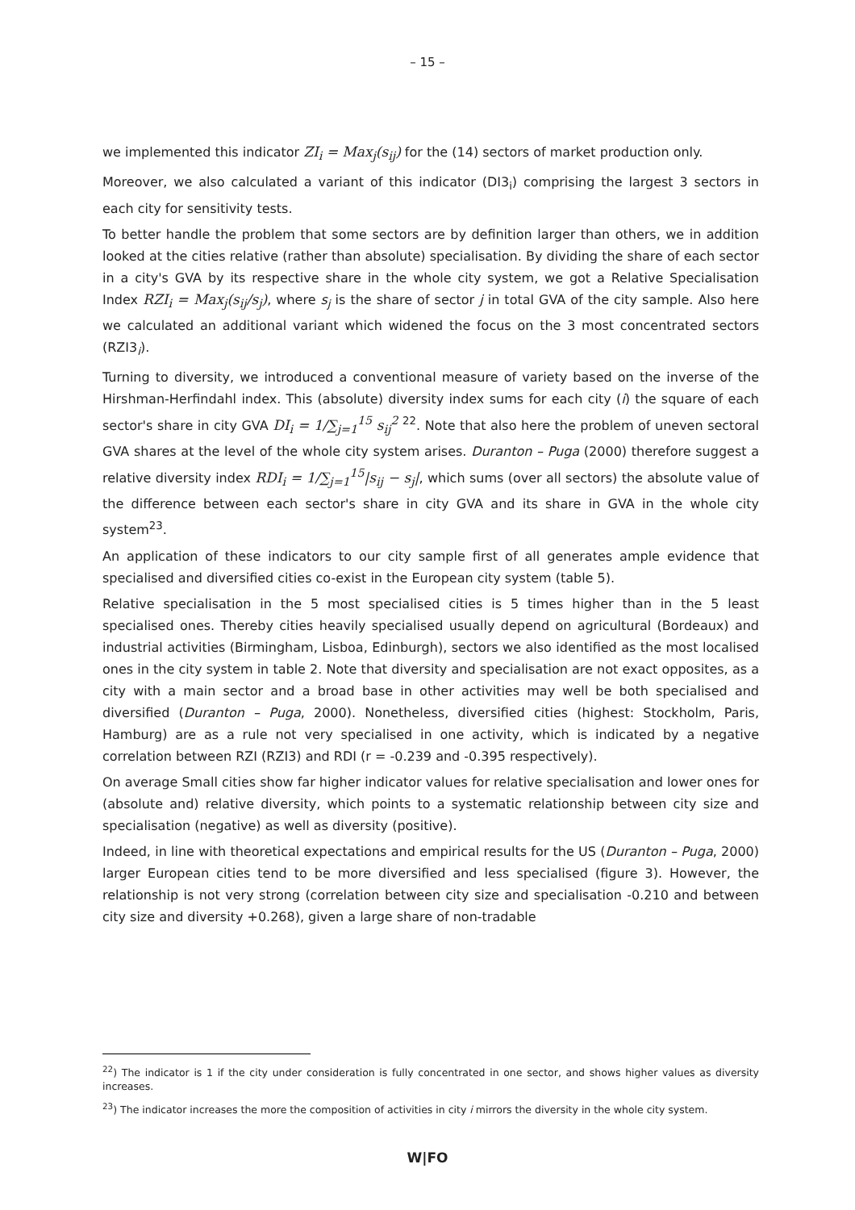– 15 –
we implemented this indicator ZI<sub>i</sub> = Max<sub>j</sub>(s<sub>ij</sub>) for the (14) sectors of market production only.
Moreover, we also calculated a variant of this indicator (DI3<sub>i</sub>) comprising the largest 3 sectors in each city for sensitivity tests.
To better handle the problem that some sectors are by definition larger than others, we in addition looked at the cities relative (rather than absolute) specialisation. By dividing the share of each sector in a city's GVA by its respective share in the whole city system, we got a Relative Specialisation Index RZI<sub>i</sub> = Max<sub>j</sub>(s<sub>ij</sub>/s<sub>j</sub>), where s<sub>j</sub> is the share of sector j in total GVA of the city sample. Also here we calculated an additional variant which widened the focus on the 3 most concentrated sectors (RZI3<sub>i</sub>).
Turning to diversity, we introduced a conventional measure of variety based on the inverse of the Hirshman-Herfindahl index. This (absolute) diversity index sums for each city (i) the square of each sector's share in city GVA DI<sub>i</sub> = 1/∑<sub>j=1</sub><sup>15</sup> s<sub>ij</sub><sup>2</sup> <sup>22</sup>. Note that also here the problem of uneven sectoral GVA shares at the level of the whole city system arises. Duranton – Puga (2000) therefore suggest a relative diversity index RDI<sub>i</sub> = 1/∑<sub>j=1</sub><sup>15</sup>|s<sub>ij</sub> − s<sub>j</sub>|, which sums (over all sectors) the absolute value of the difference between each sector's share in city GVA and its share in GVA in the whole city system<sup>23</sup>.
An application of these indicators to our city sample first of all generates ample evidence that specialised and diversified cities co-exist in the European city system (table 5).
Relative specialisation in the 5 most specialised cities is 5 times higher than in the 5 least specialised ones. Thereby cities heavily specialised usually depend on agricultural (Bordeaux) and industrial activities (Birmingham, Lisboa, Edinburgh), sectors we also identified as the most localised ones in the city system in table 2. Note that diversity and specialisation are not exact opposites, as a city with a main sector and a broad base in other activities may well be both specialised and diversified (Duranton – Puga, 2000). Nonetheless, diversified cities (highest: Stockholm, Paris, Hamburg) are as a rule not very specialised in one activity, which is indicated by a negative correlation between RZI (RZI3) and RDI (r = -0.239 and -0.395 respectively).
On average Small cities show far higher indicator values for relative specialisation and lower ones for (absolute and) relative diversity, which points to a systematic relationship between city size and specialisation (negative) as well as diversity (positive).
Indeed, in line with theoretical expectations and empirical results for the US (Duranton – Puga, 2000) larger European cities tend to be more diversified and less specialised (figure 3). However, the relationship is not very strong (correlation between city size and specialisation -0.210 and between city size and diversity +0.268), given a large share of non-tradable
<sup>22</sup>) The indicator is 1 if the city under consideration is fully concentrated in one sector, and shows higher values as diversity increases.
<sup>23</sup>) The indicator increases the more the composition of activities in city i mirrors the diversity in the whole city system.
W|FO